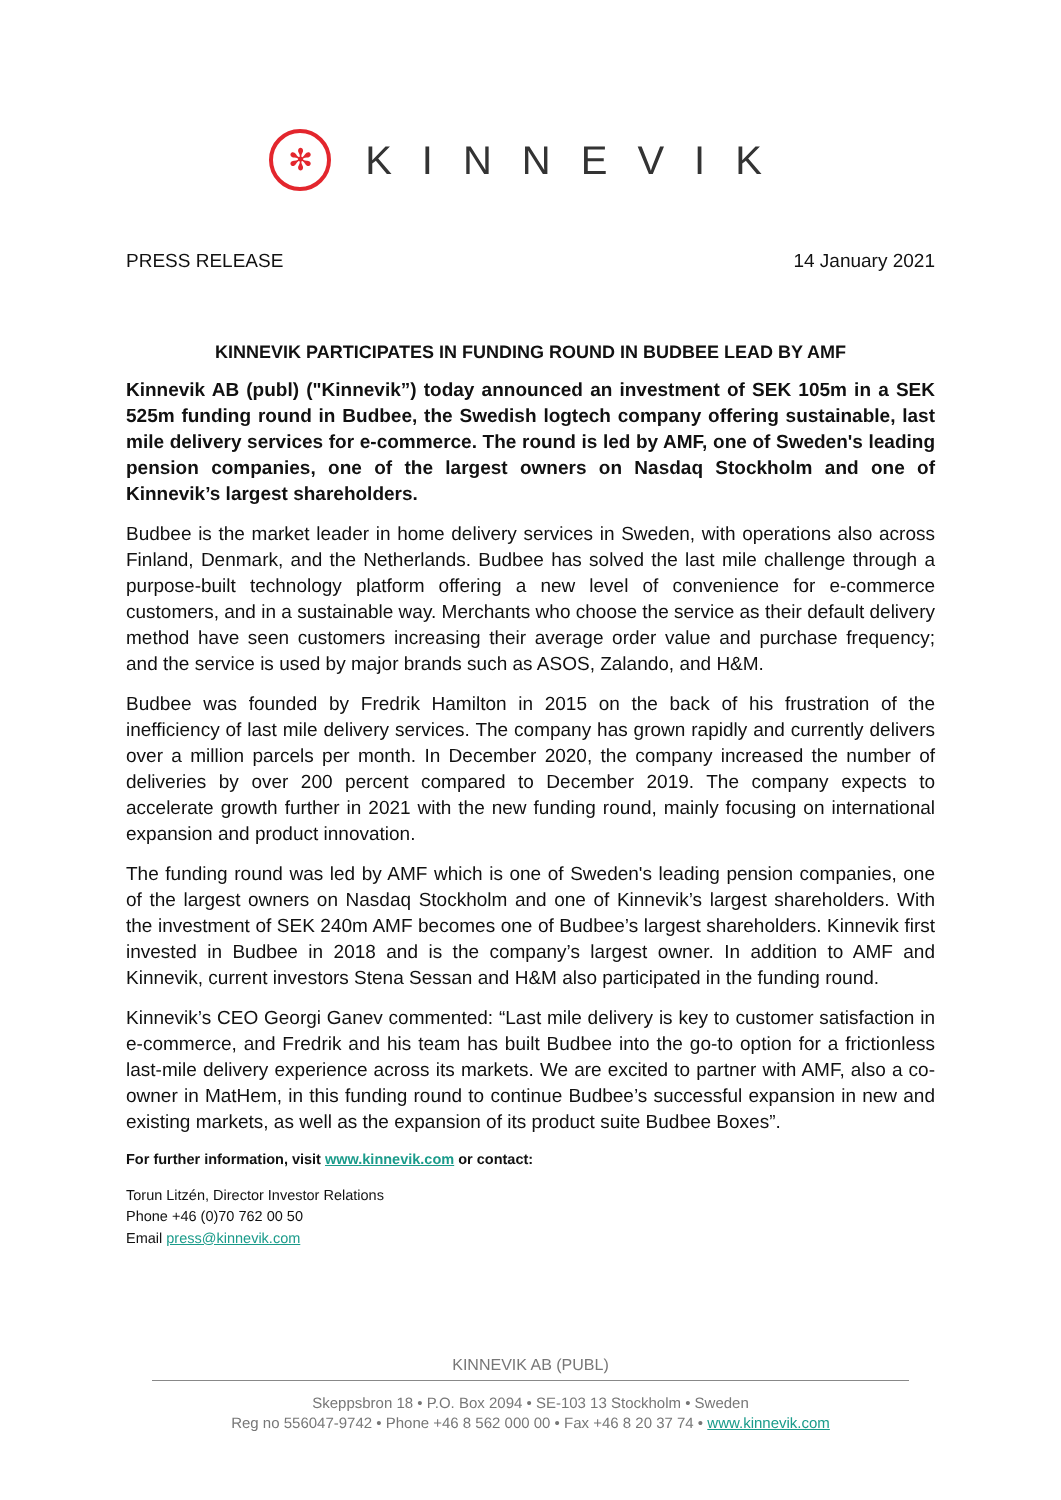✻
KINNEVIK
PRESS RELEASE 14 January 2021
KINNEVIK PARTICIPATES IN FUNDING ROUND IN BUDBEE LEAD BY AMF
Kinnevik AB (publ) ("Kinnevik”) today announced an investment of SEK 105m in a SEK 525m funding round in Budbee, the Swedish logtech company offering sustainable, last mile delivery services for e-commerce. The round is led by AMF, one of Sweden's leading pension companies, one of the largest owners on Nasdaq Stockholm and one of Kinnevik’s largest shareholders.
Budbee is the market leader in home delivery services in Sweden, with operations also across Finland, Denmark, and the Netherlands. Budbee has solved the last mile challenge through a purpose-built technology platform offering a new level of convenience for e-commerce customers, and in a sustainable way. Merchants who choose the service as their default delivery method have seen customers increasing their average order value and purchase frequency; and the service is used by major brands such as ASOS, Zalando, and H&M.
Budbee was founded by Fredrik Hamilton in 2015 on the back of his frustration of the inefficiency of last mile delivery services. The company has grown rapidly and currently delivers over a million parcels per month. In December 2020, the company increased the number of deliveries by over 200 percent compared to December 2019. The company expects to accelerate growth further in 2021 with the new funding round, mainly focusing on international expansion and product innovation.
The funding round was led by AMF which is one of Sweden's leading pension companies, one of the largest owners on Nasdaq Stockholm and one of Kinnevik’s largest shareholders. With the investment of SEK 240m AMF becomes one of Budbee’s largest shareholders. Kinnevik first invested in Budbee in 2018 and is the company’s largest owner. In addition to AMF and Kinnevik, current investors Stena Sessan and H&M also participated in the funding round.
Kinnevik’s CEO Georgi Ganev commented: “Last mile delivery is key to customer satisfaction in e-commerce, and Fredrik and his team has built Budbee into the go-to option for a frictionless last-mile delivery experience across its markets. We are excited to partner with AMF, also a co-owner in MatHem, in this funding round to continue Budbee’s successful expansion in new and existing markets, as well as the expansion of its product suite Budbee Boxes”.
For further information, visit www.kinnevik.com or contact:
Torun Litzén, Director Investor Relations
Phone +46 (0)70 762 00 50
Email press@kinnevik.com
KINNEVIK AB (PUBL)
Skeppsbron 18 • P.O. Box 2094 • SE-103 13 Stockholm • Sweden
Reg no 556047-9742 • Phone +46 8 562 000 00 • Fax +46 8 20 37 74 • www.kinnevik.com